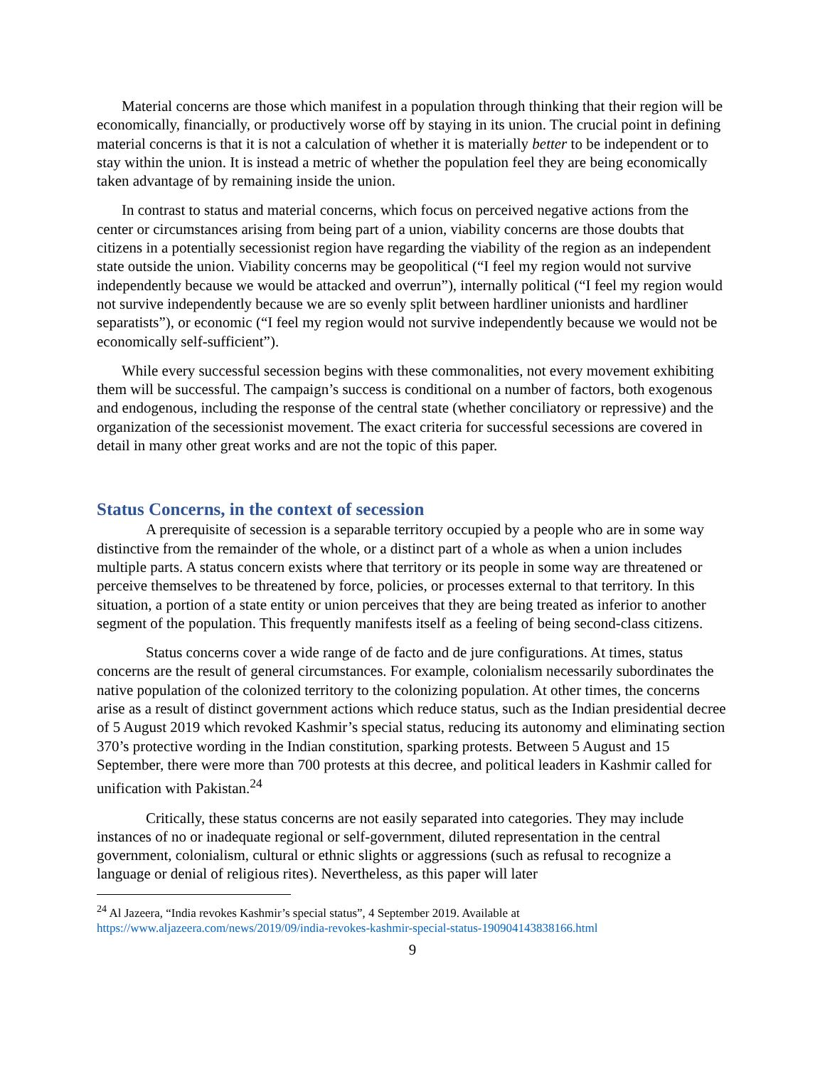Material concerns are those which manifest in a population through thinking that their region will be economically, financially, or productively worse off by staying in its union. The crucial point in defining material concerns is that it is not a calculation of whether it is materially better to be independent or to stay within the union. It is instead a metric of whether the population feel they are being economically taken advantage of by remaining inside the union.
In contrast to status and material concerns, which focus on perceived negative actions from the center or circumstances arising from being part of a union, viability concerns are those doubts that citizens in a potentially secessionist region have regarding the viability of the region as an independent state outside the union. Viability concerns may be geopolitical (“I feel my region would not survive independently because we would be attacked and overrun”), internally political (“I feel my region would not survive independently because we are so evenly split between hardliner unionists and hardliner separatists”), or economic (“I feel my region would not survive independently because we would not be economically self-sufficient”).
While every successful secession begins with these commonalities, not every movement exhibiting them will be successful. The campaign’s success is conditional on a number of factors, both exogenous and endogenous, including the response of the central state (whether conciliatory or repressive) and the organization of the secessionist movement. The exact criteria for successful secessions are covered in detail in many other great works and are not the topic of this paper.
Status Concerns, in the context of secession
A prerequisite of secession is a separable territory occupied by a people who are in some way distinctive from the remainder of the whole, or a distinct part of a whole as when a union includes multiple parts. A status concern exists where that territory or its people in some way are threatened or perceive themselves to be threatened by force, policies, or processes external to that territory. In this situation, a portion of a state entity or union perceives that they are being treated as inferior to another segment of the population. This frequently manifests itself as a feeling of being second-class citizens.
Status concerns cover a wide range of de facto and de jure configurations. At times, status concerns are the result of general circumstances. For example, colonialism necessarily subordinates the native population of the colonized territory to the colonizing population. At other times, the concerns arise as a result of distinct government actions which reduce status, such as the Indian presidential decree of 5 August 2019 which revoked Kashmir’s special status, reducing its autonomy and eliminating section 370’s protective wording in the Indian constitution, sparking protests. Between 5 August and 15 September, there were more than 700 protests at this decree, and political leaders in Kashmir called for unification with Pakistan.<sup>24</sup>
Critically, these status concerns are not easily separated into categories. They may include instances of no or inadequate regional or self-government, diluted representation in the central government, colonialism, cultural or ethnic slights or aggressions (such as refusal to recognize a language or denial of religious rites). Nevertheless, as this paper will later
<sup>24</sup> Al Jazeera, “India revokes Kashmir’s special status”, 4 September 2019. Available at https://www.aljazeera.com/news/2019/09/india-revokes-kashmir-special-status-190904143838166.html
9